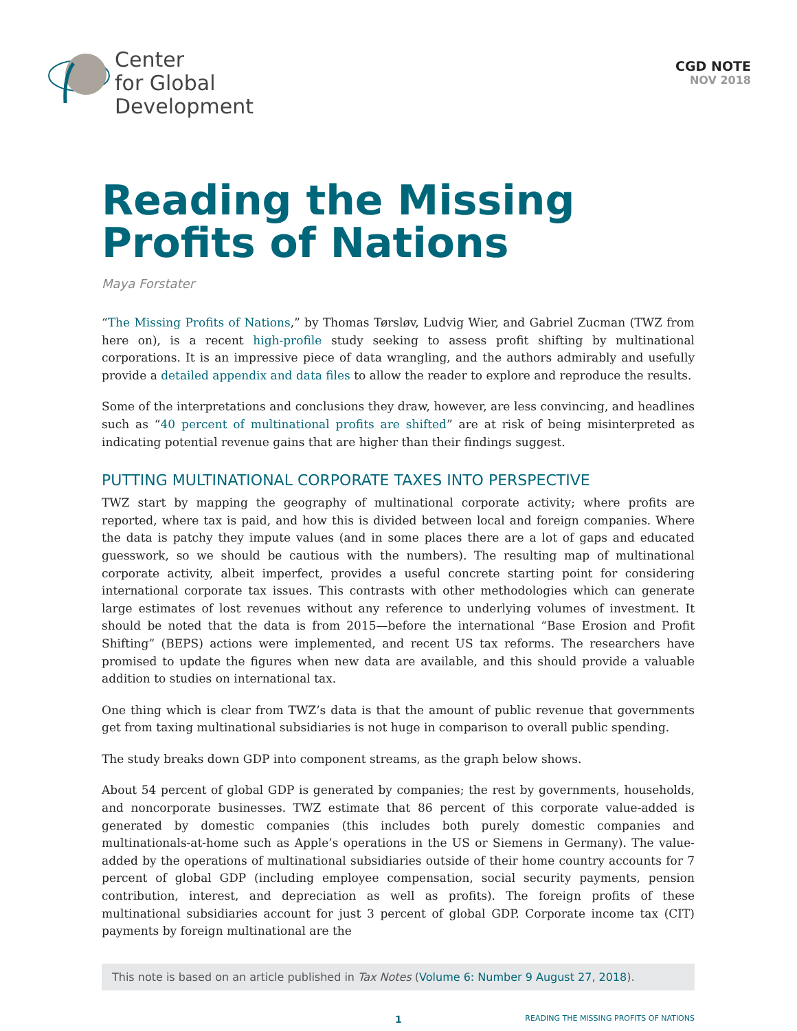Center
for Global
Development
CGD NOTE
NOV 2018
Reading the Missing Profits of Nations
Maya Forstater
“The Missing Profits of Nations,” by Thomas Tørsløv, Ludvig Wier, and Gabriel Zucman (TWZ from here on), is a recent high-profile study seeking to assess profit shifting by multinational corporations. It is an impressive piece of data wrangling, and the authors admirably and usefully provide a detailed appendix and data files to allow the reader to explore and reproduce the results.
Some of the interpretations and conclusions they draw, however, are less convincing, and headlines such as “40 percent of multinational profits are shifted” are at risk of being misinterpreted as indicating potential revenue gains that are higher than their findings suggest.
PUTTING MULTINATIONAL CORPORATE TAXES INTO PERSPECTIVE
TWZ start by mapping the geography of multinational corporate activity; where profits are reported, where tax is paid, and how this is divided between local and foreign companies. Where the data is patchy they impute values (and in some places there are a lot of gaps and educated guesswork, so we should be cautious with the numbers). The resulting map of multinational corporate activity, albeit imperfect, provides a useful concrete starting point for considering international corporate tax issues. This contrasts with other methodologies which can generate large estimates of lost revenues without any reference to underlying volumes of investment. It should be noted that the data is from 2015—before the international “Base Erosion and Profit Shifting” (BEPS) actions were implemented, and recent US tax reforms. The researchers have promised to update the figures when new data are available, and this should provide a valuable addition to studies on international tax.
One thing which is clear from TWZ’s data is that the amount of public revenue that governments get from taxing multinational subsidiaries is not huge in comparison to overall public spending.
The study breaks down GDP into component streams, as the graph below shows.
About 54 percent of global GDP is generated by companies; the rest by governments, households, and noncorporate businesses. TWZ estimate that 86 percent of this corporate value-added is generated by domestic companies (this includes both purely domestic companies and multinationals-at-home such as Apple’s operations in the US or Siemens in Germany). The value-added by the operations of multinational subsidiaries outside of their home country accounts for 7 percent of global GDP (including employee compensation, social security payments, pension contribution, interest, and depreciation as well as profits). The foreign profits of these multinational subsidiaries account for just 3 percent of global GDP. Corporate income tax (CIT) payments by foreign multinational are the
This note is based on an article published in Tax Notes (Volume 6: Number 9 August 27, 2018).
1 READING THE MISSING PROFITS OF NATIONS